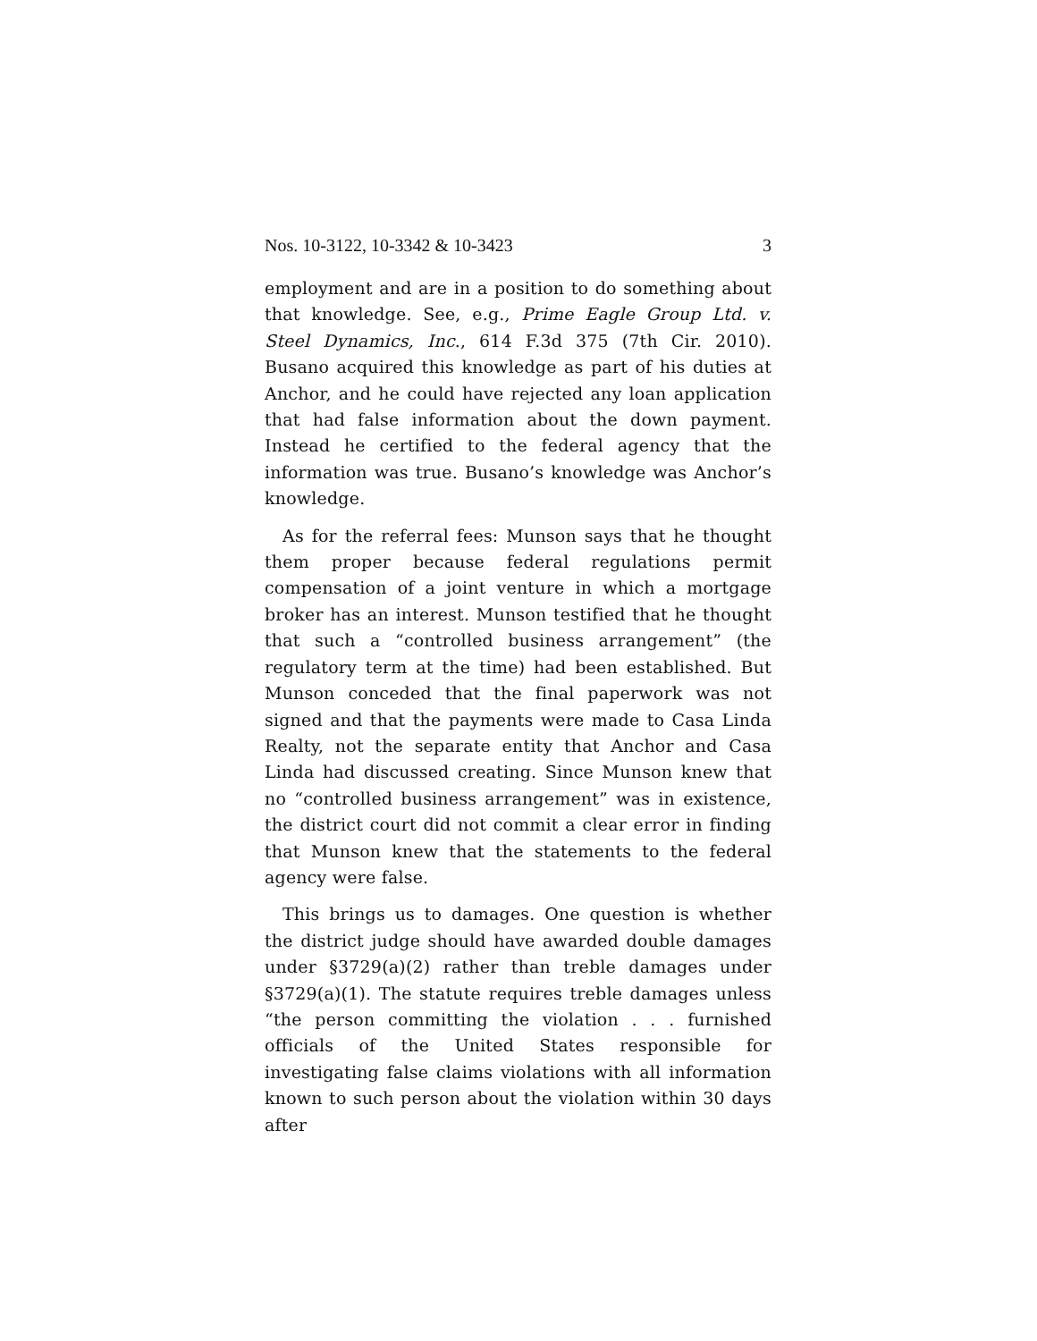Nos. 10-3122, 10-3342 & 10-3423 3
employment and are in a position to do something about that knowledge. See, e.g., Prime Eagle Group Ltd. v. Steel Dynamics, Inc., 614 F.3d 375 (7th Cir. 2010). Busano acquired this knowledge as part of his duties at Anchor, and he could have rejected any loan application that had false information about the down payment. Instead he certified to the federal agency that the information was true. Busano’s knowledge was Anchor’s knowledge.
As for the referral fees: Munson says that he thought them proper because federal regulations permit compensation of a joint venture in which a mortgage broker has an interest. Munson testified that he thought that such a “controlled business arrangement” (the regulatory term at the time) had been established. But Munson conceded that the final paperwork was not signed and that the payments were made to Casa Linda Realty, not the separate entity that Anchor and Casa Linda had discussed creating. Since Munson knew that no “controlled business arrangement” was in existence, the district court did not commit a clear error in finding that Munson knew that the statements to the federal agency were false.
This brings us to damages. One question is whether the district judge should have awarded double damages under §3729(a)(2) rather than treble damages under §3729(a)(1). The statute requires treble damages unless “the person committing the violation . . . furnished officials of the United States responsible for investigating false claims violations with all information known to such person about the violation within 30 days after